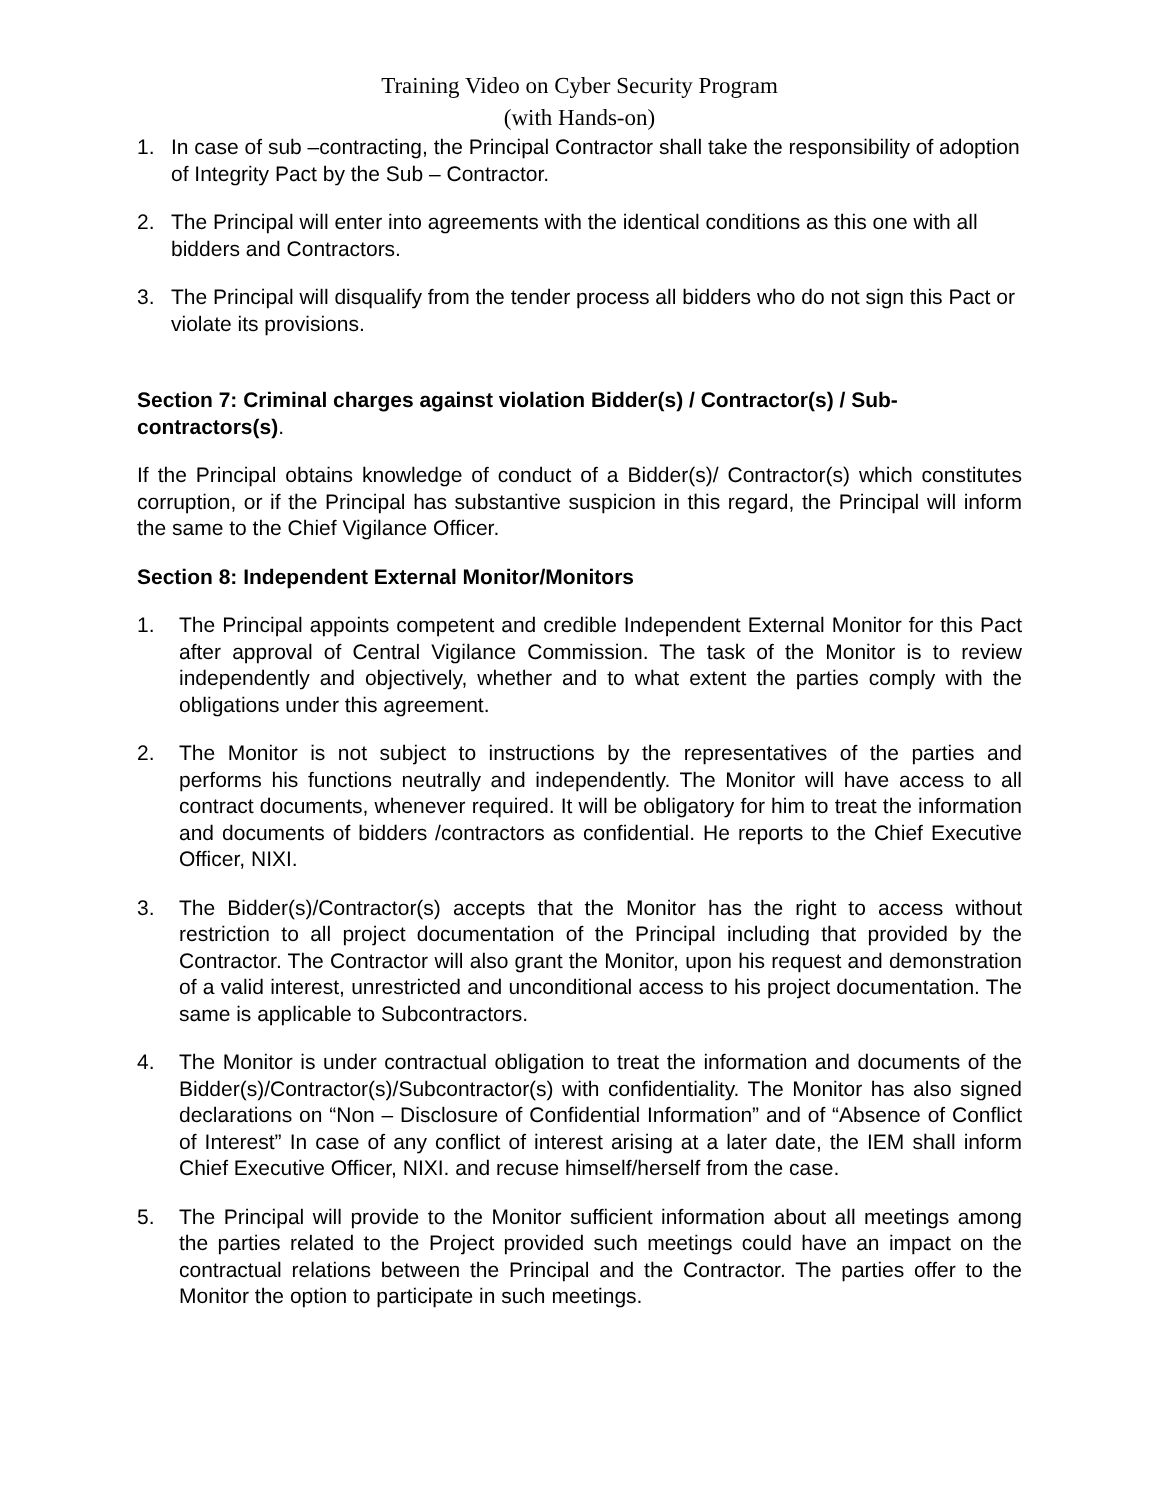Training Video on Cyber Security Program
(with Hands-on)
1. In case of sub –contracting, the Principal Contractor shall take the responsibility of adoption of Integrity Pact by the Sub – Contractor.
2. The Principal will enter into agreements with the identical conditions as this one with all bidders and Contractors.
3. The Principal will disqualify from the tender process all bidders who do not sign this Pact or violate its provisions.
Section 7: Criminal charges against violation Bidder(s) / Contractor(s) / Sub-contractors(s).
If the Principal obtains knowledge of conduct of a Bidder(s)/ Contractor(s) which constitutes corruption, or if the Principal has substantive suspicion in this regard, the Principal will inform the same to the Chief Vigilance Officer.
Section 8: Independent External Monitor/Monitors
1. The Principal appoints competent and credible Independent External Monitor for this Pact after approval of Central Vigilance Commission. The task of the Monitor is to review independently and objectively, whether and to what extent the parties comply with the obligations under this agreement.
2. The Monitor is not subject to instructions by the representatives of the parties and performs his functions neutrally and independently. The Monitor will have access to all contract documents, whenever required. It will be obligatory for him to treat the information and documents of bidders /contractors as confidential. He reports to the Chief Executive Officer, NIXI.
3. The Bidder(s)/Contractor(s) accepts that the Monitor has the right to access without restriction to all project documentation of the Principal including that provided by the Contractor. The Contractor will also grant the Monitor, upon his request and demonstration of a valid interest, unrestricted and unconditional access to his project documentation. The same is applicable to Subcontractors.
4. The Monitor is under contractual obligation to treat the information and documents of the Bidder(s)/Contractor(s)/Subcontractor(s) with confidentiality. The Monitor has also signed declarations on “Non – Disclosure of Confidential Information” and of “Absence of Conflict of Interest” In case of any conflict of interest arising at a later date, the IEM shall inform Chief Executive Officer, NIXI. and recuse himself/herself from the case.
5. The Principal will provide to the Monitor sufficient information about all meetings among the parties related to the Project provided such meetings could have an impact on the contractual relations between the Principal and the Contractor. The parties offer to the Monitor the option to participate in such meetings.